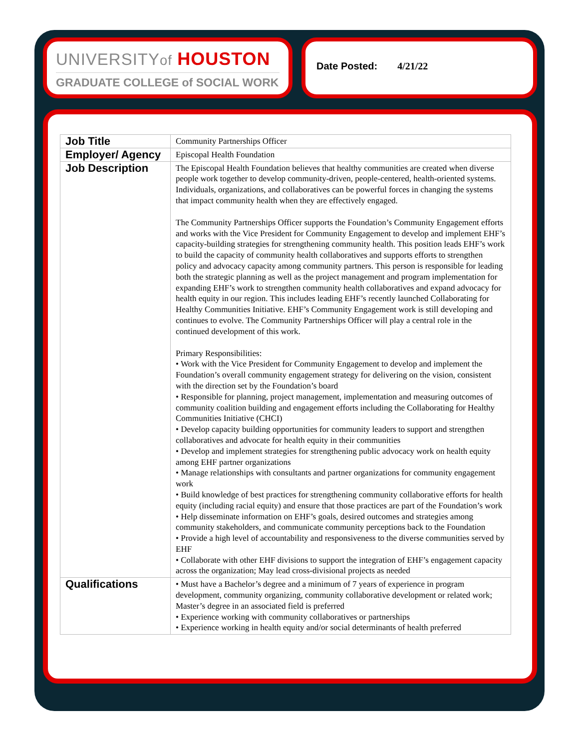UNIVERSITYof HOUSTON
GRADUATE COLLEGE of SOCIAL WORK
Date Posted: 4/21/22
| Job Title | Community Partnerships Officer |
| Employer/ Agency | Episcopal Health Foundation |
| Job Description | The Episcopal Health Foundation believes that healthy communities are created when diverse people work together to develop community-driven, people-centered, health-oriented systems. Individuals, organizations, and collaboratives can be powerful forces in changing the systems that impact community health when they are effectively engaged. The Community Partnerships Officer supports the Foundation’s Community Engagement efforts and works with the Vice President for Community Engagement to develop and implement EHF’s capacity-building strategies for strengthening community health. This position leads EHF’s work to build the capacity of community health collaboratives and supports efforts to strengthen policy and advocacy capacity among community partners. This person is responsible for leading both the strategic planning as well as the project management and program implementation for expanding EHF’s work to strengthen community health collaboratives and expand advocacy for health equity in our region. This includes leading EHF’s recently launched Collaborating for Healthy Communities Initiative. EHF’s Community Engagement work is still developing and continues to evolve. The Community Partnerships Officer will play a central role in the continued development of this work. Primary Responsibilities: • Work with the Vice President for Community Engagement to develop and implement the Foundation’s overall community engagement strategy for delivering on the vision, consistent with the direction set by the Foundation’s board • Responsible for planning, project management, implementation and measuring outcomes of community coalition building and engagement efforts including the Collaborating for Healthy Communities Initiative (CHCI) • Develop capacity building opportunities for community leaders to support and strengthen collaboratives and advocate for health equity in their communities • Develop and implement strategies for strengthening public advocacy work on health equity among EHF partner organizations • Manage relationships with consultants and partner organizations for community engagement work • Build knowledge of best practices for strengthening community collaborative efforts for health equity (including racial equity) and ensure that those practices are part of the Foundation’s work • Help disseminate information on EHF’s goals, desired outcomes and strategies among community stakeholders, and communicate community perceptions back to the Foundation • Provide a high level of accountability and responsiveness to the diverse communities served by EHF • Collaborate with other EHF divisions to support the integration of EHF’s engagement capacity across the organization; May lead cross-divisional projects as needed |
| Qualifications | • Must have a Bachelor’s degree and a minimum of 7 years of experience in program development, community organizing, community collaborative development or related work; Master’s degree in an associated field is preferred • Experience working with community collaboratives or partnerships • Experience working in health equity and/or social determinants of health preferred |